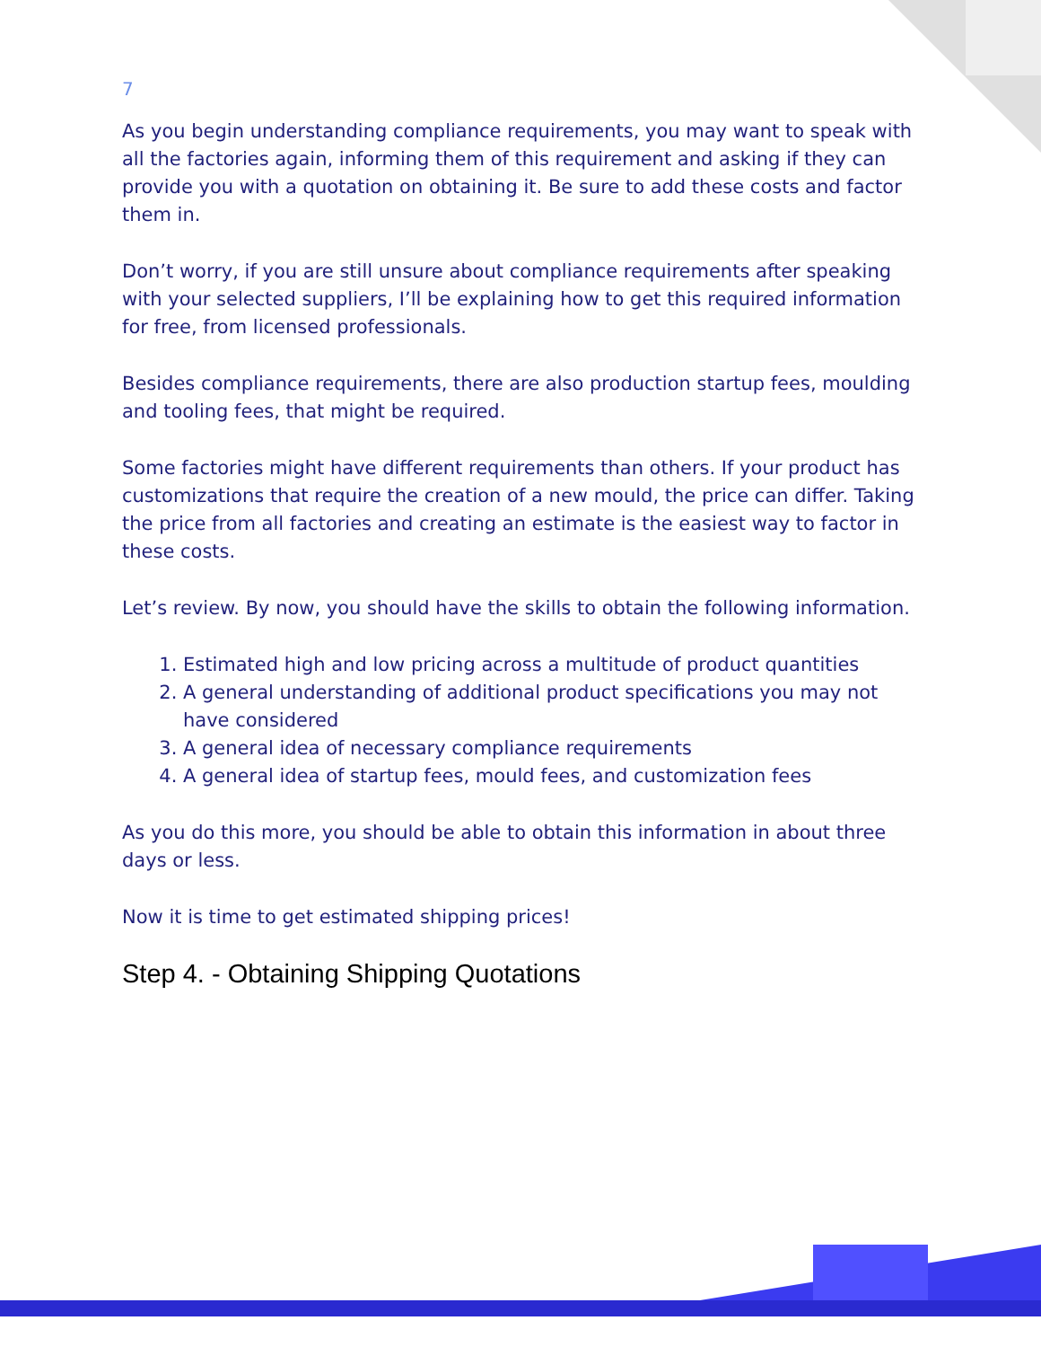7
As you begin understanding compliance requirements, you may want to speak with all the factories again, informing them of this requirement and asking if they can provide you with a quotation on obtaining it. Be sure to add these costs and factor them in.
Don’t worry, if you are still unsure about compliance requirements after speaking with your selected suppliers, I’ll be explaining how to get this required information for free, from licensed professionals.
Besides compliance requirements, there are also production startup fees, moulding and tooling fees, that might be required.
Some factories might have different requirements than others. If your product has customizations that require the creation of a new mould, the price can differ. Taking the price from all factories and creating an estimate is the easiest way to factor in these costs.
Let’s review. By now, you should have the skills to obtain the following information.
1. Estimated high and low pricing across a multitude of product quantities
2. A general understanding of additional product specifications you may not have considered
3. A general idea of necessary compliance requirements
4. A general idea of startup fees, mould fees, and customization fees
As you do this more, you should be able to obtain this information in about three days or less.
Now it is time to get estimated shipping prices!
Step 4. - Obtaining Shipping Quotations